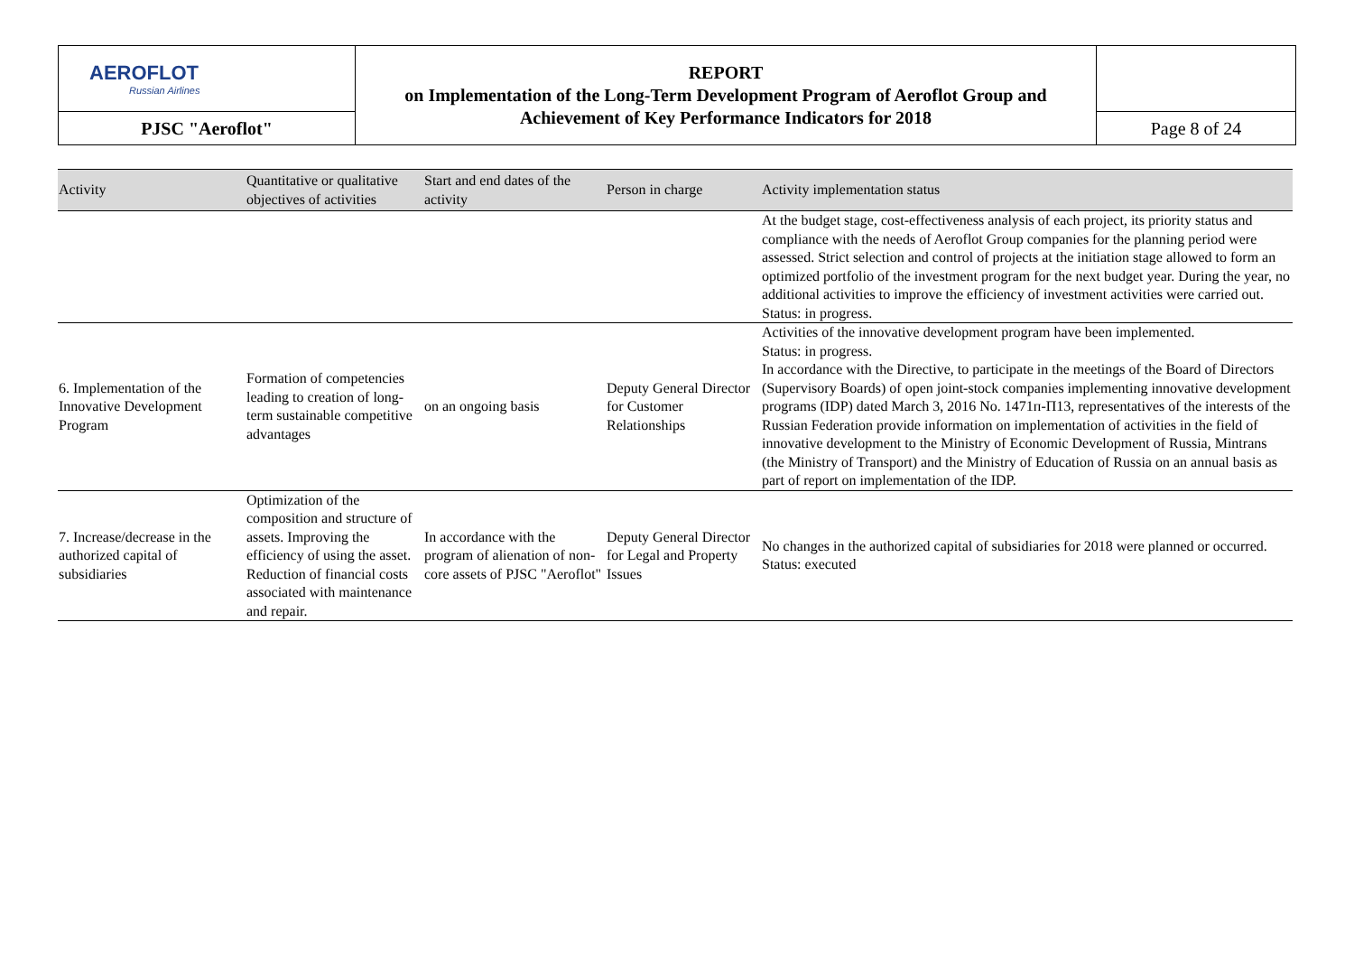| AEROFLOT Russian Airlines | REPORT on Implementation of the Long-Term Development Program of Aeroflot Group and Achievement of Key Performance Indicators for 2018 | |
| PJSC "Aeroflot" | | Page 8 of 24 |
| Activity | Quantitative or qualitative objectives of activities | Start and end dates of the activity | Person in charge | Activity implementation status |
| --- | --- | --- | --- | --- |
| | | | | At the budget stage, cost-effectiveness analysis of each project, its priority status and compliance with the needs of Aeroflot Group companies for the planning period were assessed. Strict selection and control of projects at the initiation stage allowed to form an optimized portfolio of the investment program for the next budget year. During the year, no additional activities to improve the efficiency of investment activities were carried out. Status: in progress. |
| 6. Implementation of the Innovative Development Program | Formation of competencies leading to creation of long-term sustainable competitive advantages | on an ongoing basis | Deputy General Director for Customer Relationships | Activities of the innovative development program have been implemented. Status: in progress. In accordance with the Directive, to participate in the meetings of the Board of Directors (Supervisory Boards) of open joint-stock companies implementing innovative development programs (IDP) dated March 3, 2016 No. 1471п-П13, representatives of the interests of the Russian Federation provide information on implementation of activities in the field of innovative development to the Ministry of Economic Development of Russia, Mintrans (the Ministry of Transport) and the Ministry of Education of Russia on an annual basis as part of report on implementation of the IDP. |
| 7. Increase/decrease in the authorized capital of subsidiaries | Optimization of the composition and structure of assets. Improving the efficiency of using the asset. Reduction of financial costs associated with maintenance and repair. | In accordance with the program of alienation of non-core assets of PJSC "Aeroflot" | Deputy General Director for Legal and Property Issues | No changes in the authorized capital of subsidiaries for 2018 were planned or occurred. Status: executed |